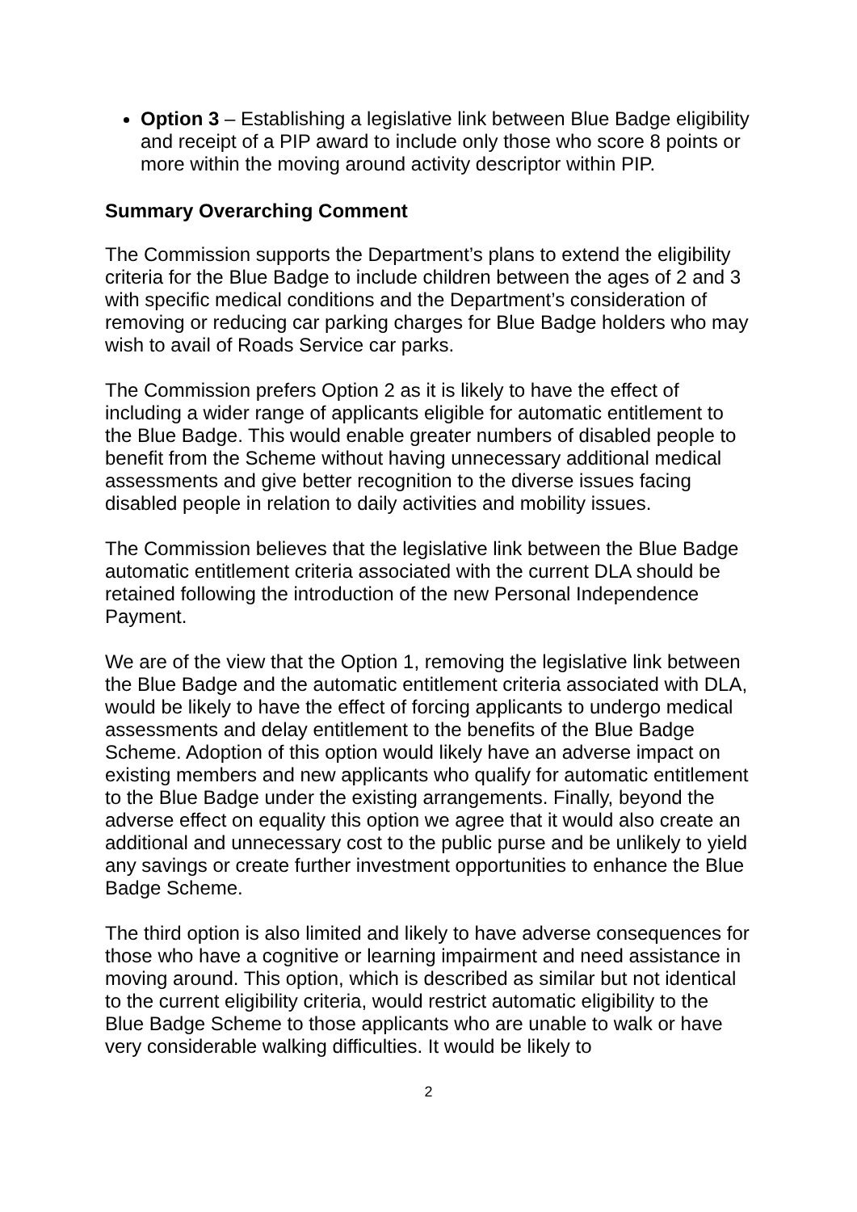Option 3 – Establishing a legislative link between Blue Badge eligibility and receipt of a PIP award to include only those who score 8 points or more within the moving around activity descriptor within PIP.
Summary Overarching Comment
The Commission supports the Department’s plans to extend the eligibility criteria for the Blue Badge to include children between the ages of 2 and 3 with specific medical conditions and the Department’s consideration of removing or reducing car parking charges for Blue Badge holders who may wish to avail of Roads Service car parks.
The Commission prefers Option 2 as it is likely to have the effect of including a wider range of applicants eligible for automatic entitlement to the Blue Badge. This would enable greater numbers of disabled people to benefit from the Scheme without having unnecessary additional medical assessments and give better recognition to the diverse issues facing disabled people in relation to daily activities and mobility issues.
The Commission believes that the legislative link between the Blue Badge automatic entitlement criteria associated with the current DLA should be retained following the introduction of the new Personal Independence Payment.
We are of the view that the Option 1, removing the legislative link between the Blue Badge and the automatic entitlement criteria associated with DLA, would be likely to have the effect of forcing applicants to undergo medical assessments and delay entitlement to the benefits of the Blue Badge Scheme. Adoption of this option would likely have an adverse impact on existing members and new applicants who qualify for automatic entitlement to the Blue Badge under the existing arrangements. Finally, beyond the adverse effect on equality this option we agree that it would also create an additional and unnecessary cost to the public purse and be unlikely to yield any savings or create further investment opportunities to enhance the Blue Badge Scheme.
The third option is also limited and likely to have adverse consequences for those who have a cognitive or learning impairment and need assistance in moving around. This option, which is described as similar but not identical to the current eligibility criteria, would restrict automatic eligibility to the Blue Badge Scheme to those applicants who are unable to walk or have very considerable walking difficulties. It would be likely to
2